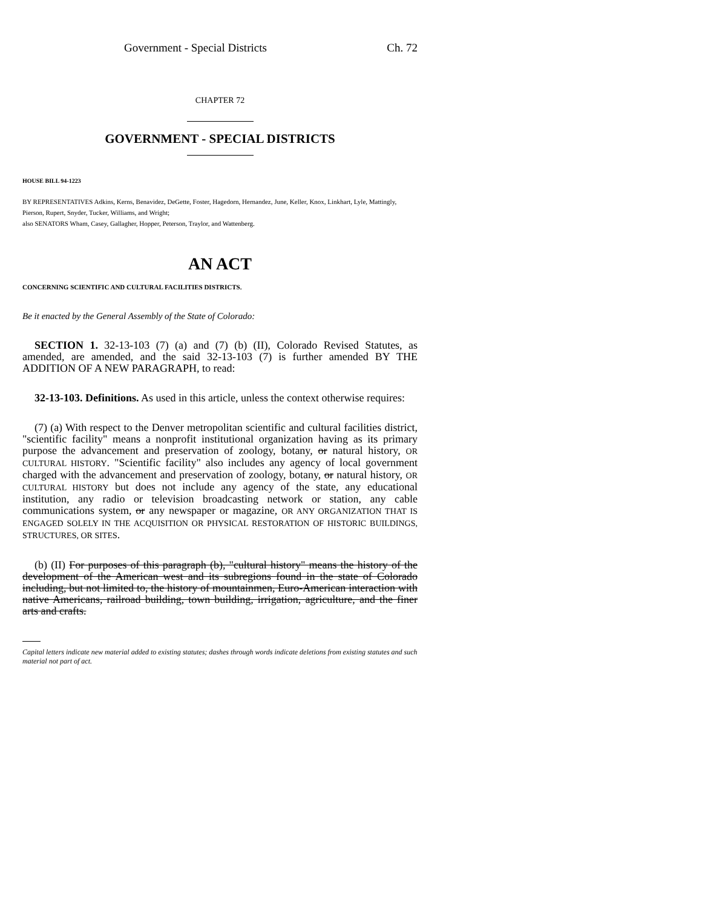Government - Special Districts Ch. 72
CHAPTER 72
GOVERNMENT - SPECIAL DISTRICTS
HOUSE BILL 94-1223
BY REPRESENTATIVES Adkins, Kerns, Benavidez, DeGette, Foster, Hagedorn, Hernandez, June, Keller, Knox, Linkhart, Lyle, Mattingly, Pierson, Rupert, Snyder, Tucker, Williams, and Wright;
also SENATORS Wham, Casey, Gallagher, Hopper, Peterson, Traylor, and Wattenberg.
AN ACT
CONCERNING SCIENTIFIC AND CULTURAL FACILITIES DISTRICTS.
Be it enacted by the General Assembly of the State of Colorado:
SECTION 1. 32-13-103 (7) (a) and (7) (b) (II), Colorado Revised Statutes, as amended, are amended, and the said 32-13-103 (7) is further amended BY THE ADDITION OF A NEW PARAGRAPH, to read:
32-13-103. Definitions. As used in this article, unless the context otherwise requires:
(7) (a) With respect to the Denver metropolitan scientific and cultural facilities district, "scientific facility" means a nonprofit institutional organization having as its primary purpose the advancement and preservation of zoology, botany, or natural history, OR CULTURAL HISTORY. "Scientific facility" also includes any agency of local government charged with the advancement and preservation of zoology, botany, or natural history, OR CULTURAL HISTORY but does not include any agency of the state, any educational institution, any radio or television broadcasting network or station, any cable communications system, or any newspaper or magazine, OR ANY ORGANIZATION THAT IS ENGAGED SOLELY IN THE ACQUISITION OR PHYSICAL RESTORATION OF HISTORIC BUILDINGS, STRUCTURES, OR SITES.
(b) (II) For purposes of this paragraph (b), "cultural history" means the history of the development of the American west and its subregions found in the state of Colorado including, but not limited to, the history of mountainmen, Euro-American interaction with native Americans, railroad building, town building, irrigation, agriculture, and the finer arts and crafts.
Capital letters indicate new material added to existing statutes; dashes through words indicate deletions from existing statutes and such material not part of act.